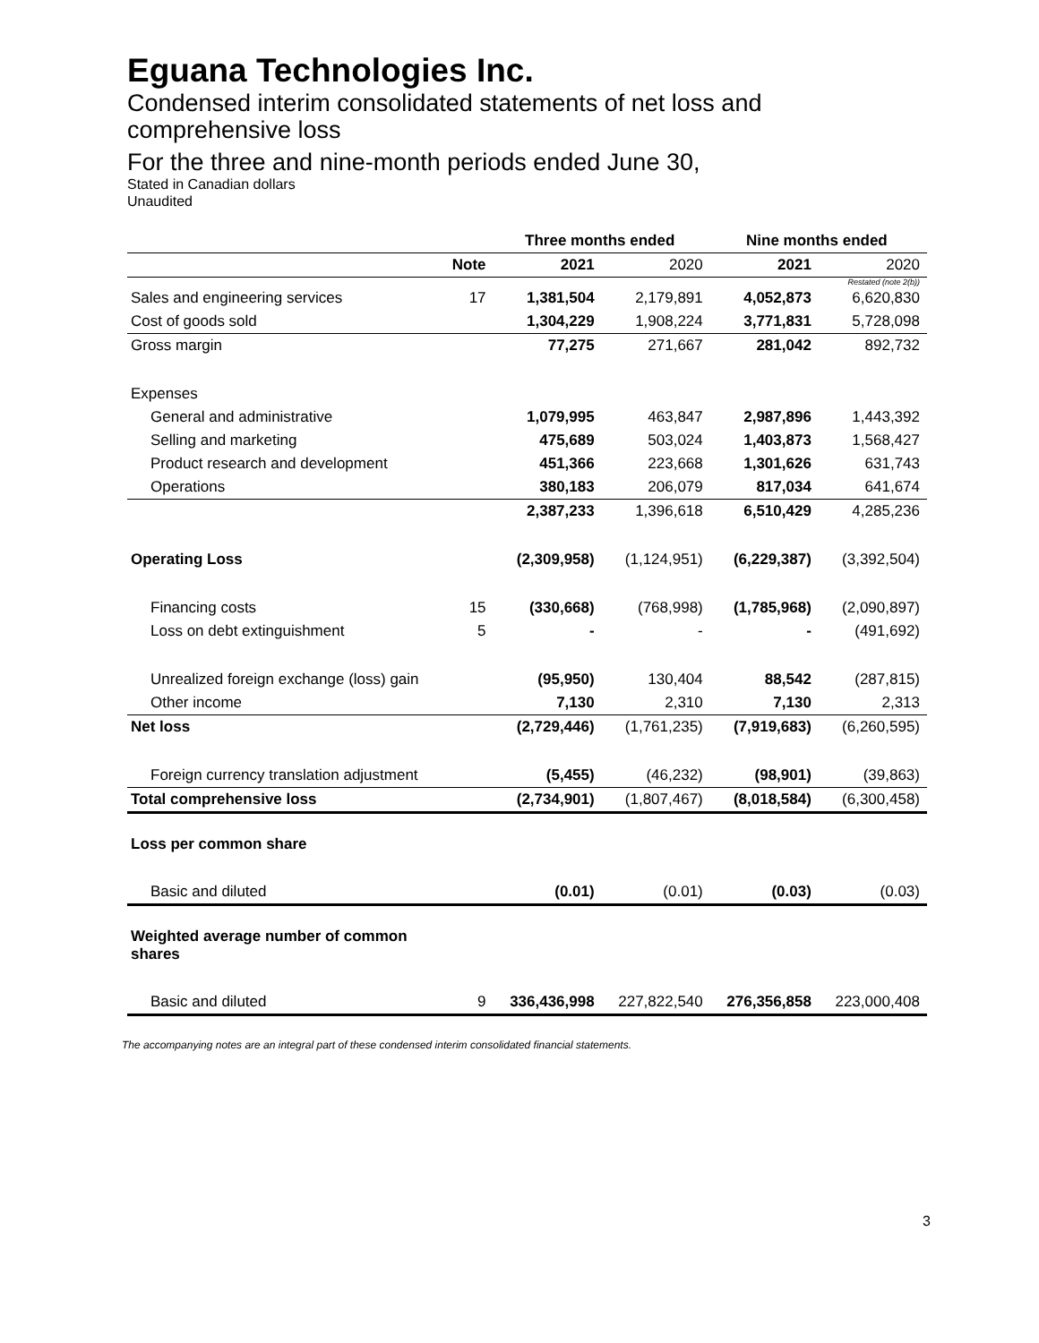Eguana Technologies Inc.
Condensed interim consolidated statements of net loss and comprehensive loss
For the three and nine-month periods ended June 30,
Stated in Canadian dollars
Unaudited
| | | Three months ended | | Nine months ended | |
| --- | --- | --- | --- | --- | --- |
| | Note | 2021 | 2020 | 2021 | 2020 |
| | | | | | Restated (note 2(b)) |
| Sales and engineering services | 17 | 1,381,504 | 2,179,891 | 4,052,873 | 6,620,830 |
| Cost of goods sold | | 1,304,229 | 1,908,224 | 3,771,831 | 5,728,098 |
| Gross margin | | 77,275 | 271,667 | 281,042 | 892,732 |
| Expenses | | | | | |
| General and administrative | | 1,079,995 | 463,847 | 2,987,896 | 1,443,392 |
| Selling and marketing | | 475,689 | 503,024 | 1,403,873 | 1,568,427 |
| Product research and development | | 451,366 | 223,668 | 1,301,626 | 631,743 |
| Operations | | 380,183 | 206,079 | 817,034 | 641,674 |
| | | 2,387,233 | 1,396,618 | 6,510,429 | 4,285,236 |
| Operating Loss | | (2,309,958) | (1,124,951) | (6,229,387) | (3,392,504) |
| Financing costs | 15 | (330,668) | (768,998) | (1,785,968) | (2,090,897) |
| Loss on debt extinguishment | 5 | - | - | - | (491,692) |
| Unrealized foreign exchange (loss) gain | | (95,950) | 130,404 | 88,542 | (287,815) |
| Other income | | 7,130 | 2,310 | 7,130 | 2,313 |
| Net loss | | (2,729,446) | (1,761,235) | (7,919,683) | (6,260,595) |
| Foreign currency translation adjustment | | (5,455) | (46,232) | (98,901) | (39,863) |
| Total comprehensive loss | | (2,734,901) | (1,807,467) | (8,018,584) | (6,300,458) |
| Loss per common share | | | | | |
| Basic and diluted | | (0.01) | (0.01) | (0.03) | (0.03) |
| Weighted average number of common shares | | | | | |
| Basic and diluted | 9 | 336,436,998 | 227,822,540 | 276,356,858 | 223,000,408 |
The accompanying notes are an integral part of these condensed interim consolidated financial statements.
3